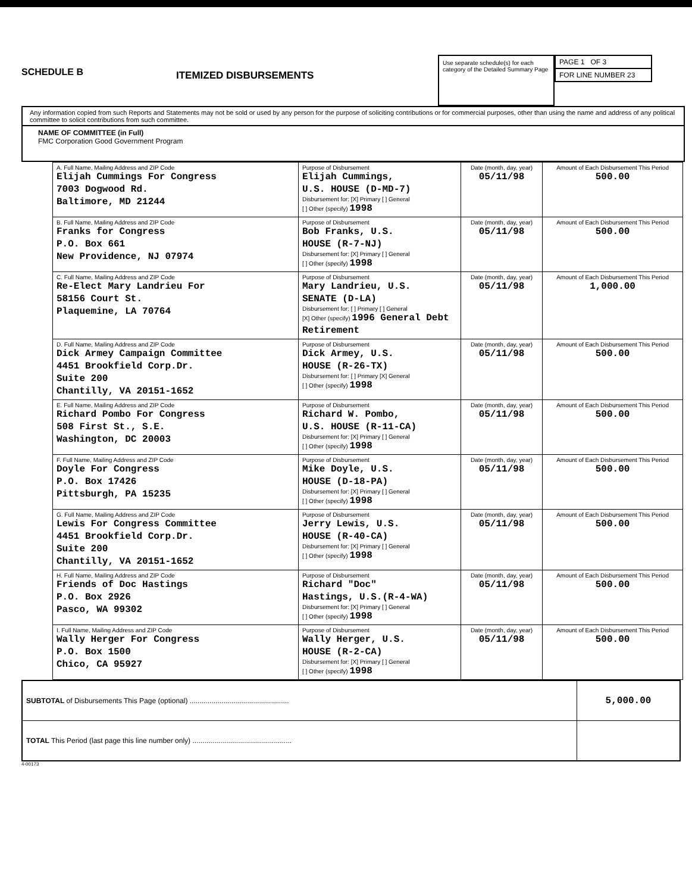SCHEDULE B
ITEMIZED DISBURSEMENTS
Use separate schedule(s) for each category of the Detailed Summary Page
PAGE 1 OF 3
FOR LINE NUMBER 23
Any information copied from such Reports and Statements may not be sold or used by any person for the purpose of soliciting contributions or for commercial purposes, other than using the name and address of any political committee to solicit contributions from such committee.
NAME OF COMMITTEE (in Full)
FMC Corporation Good Government Program
| A. Full Name, Mailing Address and ZIP Code Elijah Cummings For Congress 7003 Dogwood Rd. Baltimore, MD 21244 | Purpose of Disbursement Elijah Cummings, U.S. HOUSE (D-MD-7) Disbursement for: [X] Primary [ ] General [ ] Other (specify) 1998 | Date (month, day, year) 05/11/98 | Amount of Each Disbursement This Period 500.00 |
| B. Full Name, Mailing Address and ZIP Code Franks for Congress P.O. Box 661 New Providence, NJ 07974 | Purpose of Disbursement Bob Franks, U.S. HOUSE (R-7-NJ) Disbursement for: [X] Primary [ ] General [ ] Other (specify) 1998 | Date (month, day, year) 05/11/98 | Amount of Each Disbursement This Period 500.00 |
| C. Full Name, Mailing Address and ZIP Code Re-Elect Mary Landrieu For 58156 Court St. Plaquemine, LA 70764 | Purpose of Disbursement Mary Landrieu, U.S. SENATE (D-LA) Disbursement for: [ ] Primary [ ] General [X] Other (specify) 1996 General Debt Retirement | Date (month, day, year) 05/11/98 | Amount of Each Disbursement This Period 1,000.00 |
| D. Full Name, Mailing Address and ZIP Code Dick Armey Campaign Committee 4451 Brookfield Corp.Dr. Suite 200 Chantilly, VA 20151-1652 | Purpose of Disbursement Dick Armey, U.S. HOUSE (R-26-TX) Disbursement for: [ ] Primary [X] General [ ] Other (specify) 1998 | Date (month, day, year) 05/11/98 | Amount of Each Disbursement This Period 500.00 |
| E. Full Name, Mailing Address and ZIP Code Richard Pombo For Congress 508 First St., S.E. Washington, DC 20003 | Purpose of Disbursement Richard W. Pombo, U.S. HOUSE (R-11-CA) Disbursement for: [X] Primary [ ] General [ ] Other (specify) 1998 | Date (month, day, year) 05/11/98 | Amount of Each Disbursement This Period 500.00 |
| F. Full Name, Mailing Address and ZIP Code Doyle For Congress P.O. Box 17426 Pittsburgh, PA 15235 | Purpose of Disbursement Mike Doyle, U.S. HOUSE (D-18-PA) Disbursement for: [X] Primary [ ] General [ ] Other (specify) 1998 | Date (month, day, year) 05/11/98 | Amount of Each Disbursement This Period 500.00 |
| G. Full Name, Mailing Address and ZIP Code Lewis For Congress Committee 4451 Brookfield Corp.Dr. Suite 200 Chantilly, VA 20151-1652 | Purpose of Disbursement Jerry Lewis, U.S. HOUSE (R-40-CA) Disbursement for: [X] Primary [ ] General [ ] Other (specify) 1998 | Date (month, day, year) 05/11/98 | Amount of Each Disbursement This Period 500.00 |
| H. Full Name, Mailing Address and ZIP Code Friends of Doc Hastings P.O. Box 2926 Pasco, WA 99302 | Purpose of Disbursement Richard "Doc" Hastings, U.S.(R-4-WA) Disbursement for: [X] Primary [ ] General [ ] Other (specify) 1998 | Date (month, day, year) 05/11/98 | Amount of Each Disbursement This Period 500.00 |
| I. Full Name, Mailing Address and ZIP Code Wally Herger For Congress P.O. Box 1500 Chico, CA 95927 | Purpose of Disbursement Wally Herger, U.S. HOUSE (R-2-CA) Disbursement for: [X] Primary [ ] General [ ] Other (specify) 1998 | Date (month, day, year) 05/11/98 | Amount of Each Disbursement This Period 500.00 |
| SUBTOTAL of Disbursements This Page (optional) .................................................. | 5,000.00 |
| TOTAL This Period (last page this line number only) .................................................. | |
4-00173